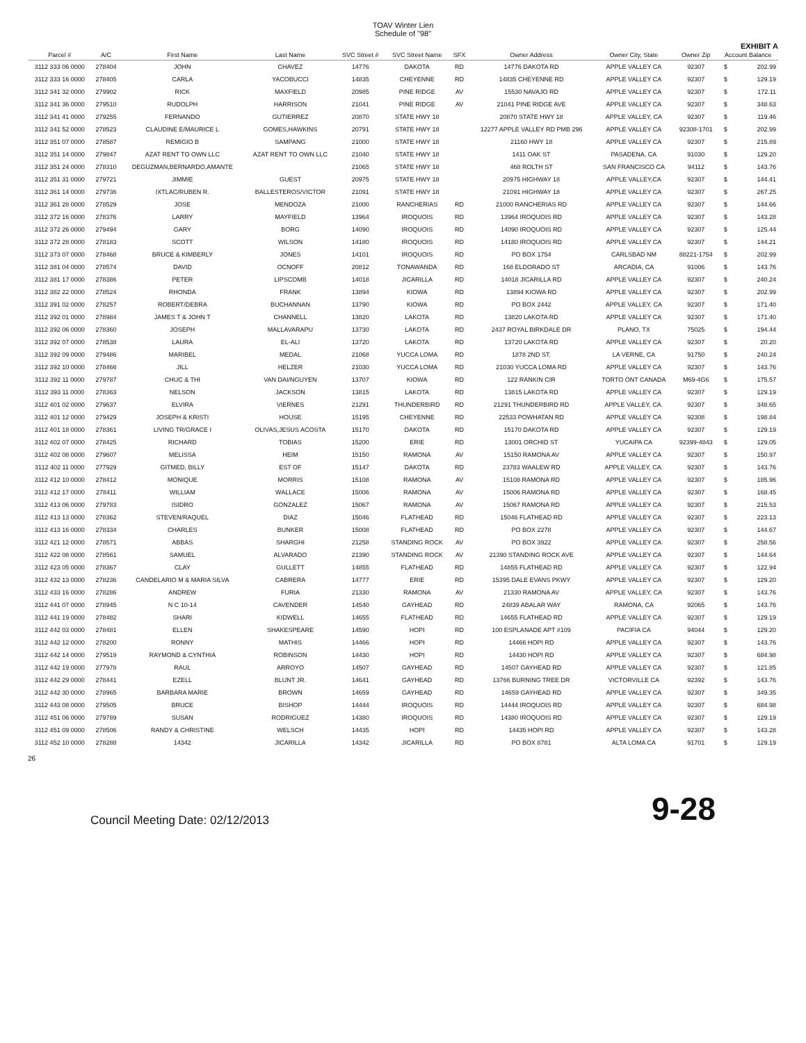TOAV Winter Lien
Schedule of "98"
EXHIBIT A
| Parcel # | A/C | First Name | Last Name | SVC Street # | SVC Street Name | SFX | Owner Address | Owner City, State | Owner Zip | Account Balance | |
| --- | --- | --- | --- | --- | --- | --- | --- | --- | --- | --- | --- |
| 3112 333 06 0000 | 278404 | JOHN | CHAVEZ | 14776 | DAKOTA | RD | 14776 DAKOTA RD | APPLE VALLEY CA | 92307 | $ | 202.99 |
| 3112 333 16 0000 | 278405 | CARLA | YACOBUCCI | 14835 | CHEYENNE | RD | 14835 CHEYENNE RD | APPLE VALLEY CA | 92307 | $ | 129.19 |
| 3112 341 32 0000 | 279902 | RICK | MAXFIELD | 20985 | PINE RIDGE | AV | 15530 NAVAJO RD | APPLE VALLEY CA | 92307 | $ | 172.11 |
| 3112 341 36 0000 | 279510 | RUDOLPH | HARRISON | 21041 | PINE RIDGE | AV | 21041 PINE RIDGE AVE | APPLE VALLEY CA | 92307 | $ | 348.63 |
| 3112 341 41 0000 | 279255 | FERNANDO | GUTIERREZ | 20870 | STATE HWY 18 | | 20870 STATE HWY 18 | APPLE VALLEY, CA | 92307 | $ | 119.46 |
| 3112 341 52 0000 | 278523 | CLAUDINE E/MAURICE L | GOMES,HAWKINS | 20791 | STATE HWY 18 | | 12277 APPLE VALLEY RD PMB 296 | APPLE VALLEY CA | 92308-1701 | $ | 202.99 |
| 3112 351 07 0000 | 278587 | REMIGIO B | SAMPANG | 21000 | STATE HWY 18 | | 21160 HWY 18 | APPLE VALLEY CA | 92307 | $ | 215.89 |
| 3112 351 14 0000 | 279847 | AZAT RENT TO OWN LLC | AZAT RENT TO OWN LLC | 21040 | STATE HWY 18 | | 1411 OAK ST | PASADENA, CA | 91030 | $ | 129.20 |
| 3112 351 24 0000 | 278310 | DEGUZMAN,BERNARDO,AMANTE | | 21065 | STATE HWY 18 | | 468 ROLTH ST | SAN FRANCISCO CA | 94112 | $ | 143.76 |
| 3112 351 31 0000 | 279721 | JIMMIE | GUEST | 20975 | STATE HWY 18 | | 20975 HIGHWAY 18 | APPLE VALLEY,CA | 92307 | $ | 144.41 |
| 3112 361 14 0000 | 279736 | IXTLAC/RUBEN R. | BALLESTEROS/VICTOR | 21091 | STATE HWY 18 | | 21091 HIGHWAY 18 | APPLE VALLEY CA | 92307 | $ | 267.25 |
| 3112 361 28 0000 | 278529 | JOSE | MENDOZA | 21000 | RANCHERIAS | RD | 21000 RANCHERIAS RD | APPLE VALLEY CA | 92307 | $ | 144.66 |
| 3112 372 16 0000 | 278376 | LARRY | MAYFIELD | 13964 | IROQUOIS | RD | 13964 IROQUOIS RD | APPLE VALLEY CA | 92307 | $ | 143.28 |
| 3112 372 26 0000 | 279494 | GARY | BORG | 14090 | IROQUOIS | RD | 14090 IROQUOIS RD | APPLE VALLEY CA | 92307 | $ | 125.44 |
| 3112 372 28 0000 | 278183 | SCOTT | WILSON | 14180 | IROQUOIS | RD | 14180 IROQUOIS RD | APPLE VALLEY CA | 92307 | $ | 144.21 |
| 3112 373 07 0000 | 278468 | BRUCE & KIMBERLY | JONES | 14101 | IROQUOIS | RD | PO BOX 1754 | CARLSBAD NM | 88221-1754 | $ | 202.99 |
| 3112 381 04 0000 | 278574 | DAVID | OCNOFF | 20812 | TONAWANDA | RD | 168 ELDORADO ST | ARCADIA, CA | 91006 | $ | 143.76 |
| 3112 381 17 0000 | 278386 | PETER | LIPSCOMB | 14018 | JICARILLA | RD | 14018 JICARILLA RD | APPLE VALLEY CA | 92307 | $ | 240.24 |
| 3112 382 22 0000 | 278524 | RHONDA | FRANK | 13894 | KIOWA | RD | 13894 KIOWA RD | APPLE VALLEY CA | 92307 | $ | 202.99 |
| 3112 391 02 0000 | 278257 | ROBERT/DEBRA | BUCHANNAN | 13790 | KIOWA | RD | PO BOX 2442 | APPLE VALLEY, CA | 92307 | $ | 171.40 |
| 3112 392 01 0000 | 278984 | JAMES T & JOHN T | CHANNELL | 13820 | LAKOTA | RD | 13820 LAKOTA RD | APPLE VALLEY CA | 92307 | $ | 171.40 |
| 3112 392 06 0000 | 278360 | JOSEPH | MALLAVARAPU | 13730 | LAKOTA | RD | 2437 ROYAL BIRKDALE DR | PLANO, TX | 75025 | $ | 194.44 |
| 3112 392 07 0000 | 278538 | LAURA | EL-ALI | 13720 | LAKOTA | RD | 13720 LAKOTA RD | APPLE VALLEY CA | 92307 | $ | 20.20 |
| 3112 392 09 0000 | 279486 | MARIBEL | MEDAL | 21068 | YUCCA LOMA | RD | 1878 2ND ST. | LA VERNE, CA | 91750 | $ | 240.24 |
| 3112 392 10 0000 | 278466 | JILL | HELZER | 21030 | YUCCA LOMA | RD | 21030 YUCCA LOMA RD | APPLE VALLEY CA | 92307 | $ | 143.76 |
| 3112 392 11 0000 | 279787 | CHUC & THI | VAN DAI/NGUYEN | 13707 | KIOWA | RD | 122 RANKIN CIR | TORTO ONT CANADA | M69-4G6 | $ | 175.57 |
| 3112 393 11 0000 | 278363 | NELSON | JACKSON | 13815 | LAKOTA | RD | 13815 LAKOTA RD | APPLE VALLEY CA | 92307 | $ | 129.19 |
| 3112 401 02 0000 | 279637 | ELVIRA | VIERNES | 21291 | THUNDERBIRD | RD | 21291 THUNDERBIRD RD | APPLE VALLEY, CA. | 92307 | $ | 348.65 |
| 3112 401 12 0000 | 279429 | JOSEPH & KRISTI | HOUSE | 15195 | CHEYENNE | RD | 22533 POWHATAN RD | APPLE VALLEY CA | 92308 | $ | 198.84 |
| 3112 401 18 0000 | 278361 | LIVING TR/GRACE I | OLIVAS,JESUS ACOSTA | 15170 | DAKOTA | RD | 15170 DAKOTA RD | APPLE VALLEY CA | 92307 | $ | 129.19 |
| 3112 402 07 0000 | 278425 | RICHARD | TOBIAS | 15200 | ERIE | RD | 13001 ORCHID ST | YUCAIPA CA | 92399-4843 | $ | 129.05 |
| 3112 402 08 0000 | 279607 | MELISSA | HEIM | 15150 | RAMONA | AV | 15150 RAMONA AV | APPLE VALLEY CA | 92307 | $ | 150.97 |
| 3112 402 11 0000 | 277929 | GITMED, BILLY | EST OF | 15147 | DAKOTA | RD | 23783 WAALEW RD | APPLE VALLEY, CA. | 92307 | $ | 143.76 |
| 3112 412 10 0000 | 278412 | MONIQUE | MORRIS | 15108 | RAMONA | AV | 15108 RAMONA RD | APPLE VALLEY CA | 92307 | $ | 185.96 |
| 3112 412 17 0000 | 278411 | WILLIAM | WALLACE | 15006 | RAMONA | AV | 15006 RAMONA RD | APPLE VALLEY CA | 92307 | $ | 168.45 |
| 3112 413 06 0000 | 279783 | ISIDRO | GONZALEZ | 15067 | RAMONA | AV | 15067 RAMONA RD | APPLE VALLEY CA | 92307 | $ | 215.53 |
| 3112 413 13 0000 | 278362 | STEVEN/RAQUEL | DIAZ | 15046 | FLATHEAD | RD | 15046 FLATHEAD RD | APPLE VALLEY CA | 92307 | $ | 223.13 |
| 3112 413 16 0000 | 278334 | CHARLES | BUNKER | 15008 | FLATHEAD | RD | PO BOX 2278 | APPLE VALLEY CA | 92307 | $ | 144.67 |
| 3112 421 12 0000 | 278571 | ABBAS | SHARGHI | 21258 | STANDING ROCK | AV | PO BOX 3922 | APPLE VALLEY CA | 92307 | $ | 258.56 |
| 3112 422 08 0000 | 278561 | SAMUEL | ALVARADO | 21390 | STANDING ROCK | AV | 21390 STANDING ROCK AVE | APPLE VALLEY CA | 92307 | $ | 144.64 |
| 3112 423 05 0000 | 278367 | CLAY | GULLETT | 14855 | FLATHEAD | RD | 14855 FLATHEAD RD | APPLE VALLEY CA | 92307 | $ | 122.94 |
| 3112 432 13 0000 | 278236 | CANDELARIO M & MARIA SILVA | CABRERA | 14777 | ERIE | RD | 15395 DALE EVANS PKWY | APPLE VALLEY CA | 92307 | $ | 129.20 |
| 3112 433 16 0000 | 278286 | ANDREW | FURIA | 21330 | RAMONA | AV | 21330 RAMONA AV | APPLE VALLEY, CA | 92307 | $ | 143.76 |
| 3112 441 07 0000 | 278945 | N C 10-14 | CAVENDER | 14540 | GAYHEAD | RD | 24839 ABALAR WAY | RAMONA, CA | 92065 | $ | 143.76 |
| 3112 441 19 0000 | 278482 | SHARI | KIDWELL | 14655 | FLATHEAD | RD | 14655 FLATHEAD RD | APPLE VALLEY CA | 92307 | $ | 129.19 |
| 3112 442 03 0000 | 278481 | ELLEN | SHAKESPEARE | 14590 | HOPI | RD | 100 ESPLANADE APT #109 | PACIFIA CA | 94044 | $ | 129.20 |
| 3112 442 12 0000 | 278200 | RONNY | MATHIS | 14466 | HOPI | RD | 14466 HOPI RD | APPLE VALLEY CA | 92307 | $ | 143.76 |
| 3112 442 14 0000 | 279519 | RAYMOND & CYNTHIA | ROBINSON | 14430 | HOPI | RD | 14430 HOPI RD | APPLE VALLEY CA | 92307 | $ | 684.98 |
| 3112 442 19 0000 | 277978 | RAUL | ARROYO | 14507 | GAYHEAD | RD | 14507 GAYHEAD RD | APPLE VALLEY CA | 92307 | $ | 121.85 |
| 3112 442 29 0000 | 278441 | EZELL | BLUNT JR. | 14641 | GAYHEAD | RD | 13766 BURNING TREE DR | VICTORVILLE CA | 92392 | $ | 143.76 |
| 3112 442 30 0000 | 278965 | BARBARA MARIE | BROWN | 14659 | GAYHEAD | RD | 14659 GAYHEAD RD | APPLE VALLEY CA | 92307 | $ | 349.35 |
| 3112 443 08 0000 | 279505 | BRUCE | BISHOP | 14444 | IROQUOIS | RD | 14444 IROQUOIS RD | APPLE VALLEY CA | 92307 | $ | 684.98 |
| 3112 451 06 0000 | 279789 | SUSAN | RODRIGUEZ | 14380 | IROQUOIS | RD | 14380 IROQUOIS RD | APPLE VALLEY CA | 92307 | $ | 129.19 |
| 3112 451 09 0000 | 278506 | RANDY & CHRISTINE | WELSCH | 14435 | HOPI | RD | 14435 HOPI RD | APPLE VALLEY CA | 92307 | $ | 143.28 |
| 3112 452 10 0000 | 278288 | 14342 | JICARILLA | 14342 | JICARILLA | RD | PO BOX 8781 | ALTA LOMA CA | 91701 | $ | 129.19 |
26
Council Meeting Date: 02/12/2013 9-28